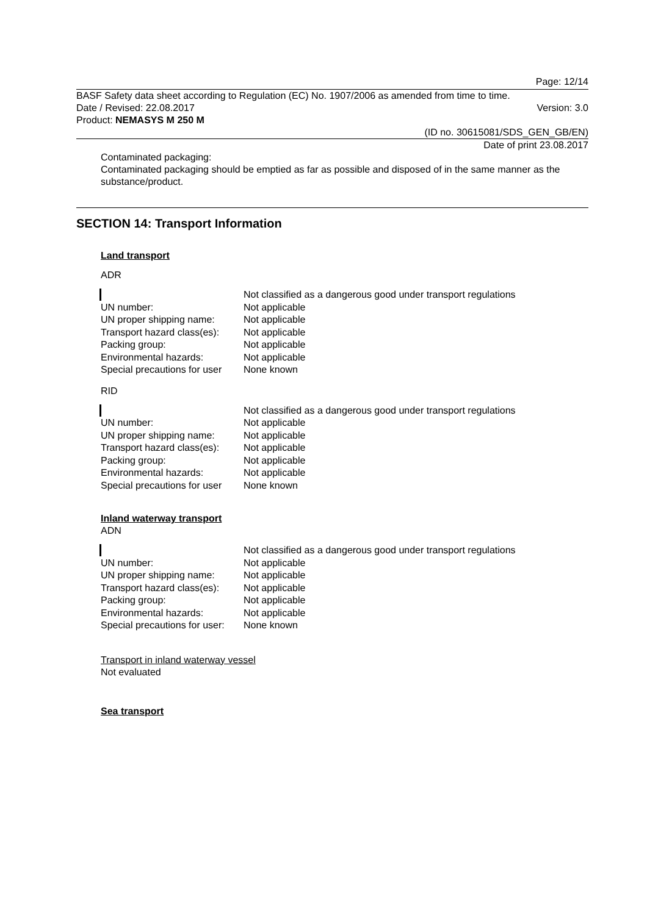Page: 12/14
BASF Safety data sheet according to Regulation (EC) No. 1907/2006 as amended from time to time.
Date / Revised: 22.08.2017 Version: 3.0
Product: NEMASYS M 250 M
(ID no. 30615081/SDS_GEN_GB/EN)
Date of print 23.08.2017
Contaminated packaging:
Contaminated packaging should be emptied as far as possible and disposed of in the same manner as the substance/product.
SECTION 14: Transport Information
Land transport
ADR
| | Not classified as a dangerous good under transport regulations |
| UN number: | Not applicable |
| UN proper shipping name: | Not applicable |
| Transport hazard class(es): | Not applicable |
| Packing group: | Not applicable |
| Environmental hazards: | Not applicable |
| Special precautions for user | None known |
RID
| | Not classified as a dangerous good under transport regulations |
| UN number: | Not applicable |
| UN proper shipping name: | Not applicable |
| Transport hazard class(es): | Not applicable |
| Packing group: | Not applicable |
| Environmental hazards: | Not applicable |
| Special precautions for user | None known |
Inland waterway transport
ADN
| | Not classified as a dangerous good under transport regulations |
| UN number: | Not applicable |
| UN proper shipping name: | Not applicable |
| Transport hazard class(es): | Not applicable |
| Packing group: | Not applicable |
| Environmental hazards: | Not applicable |
| Special precautions for user: | None known |
Transport in inland waterway vessel
Not evaluated
Sea transport